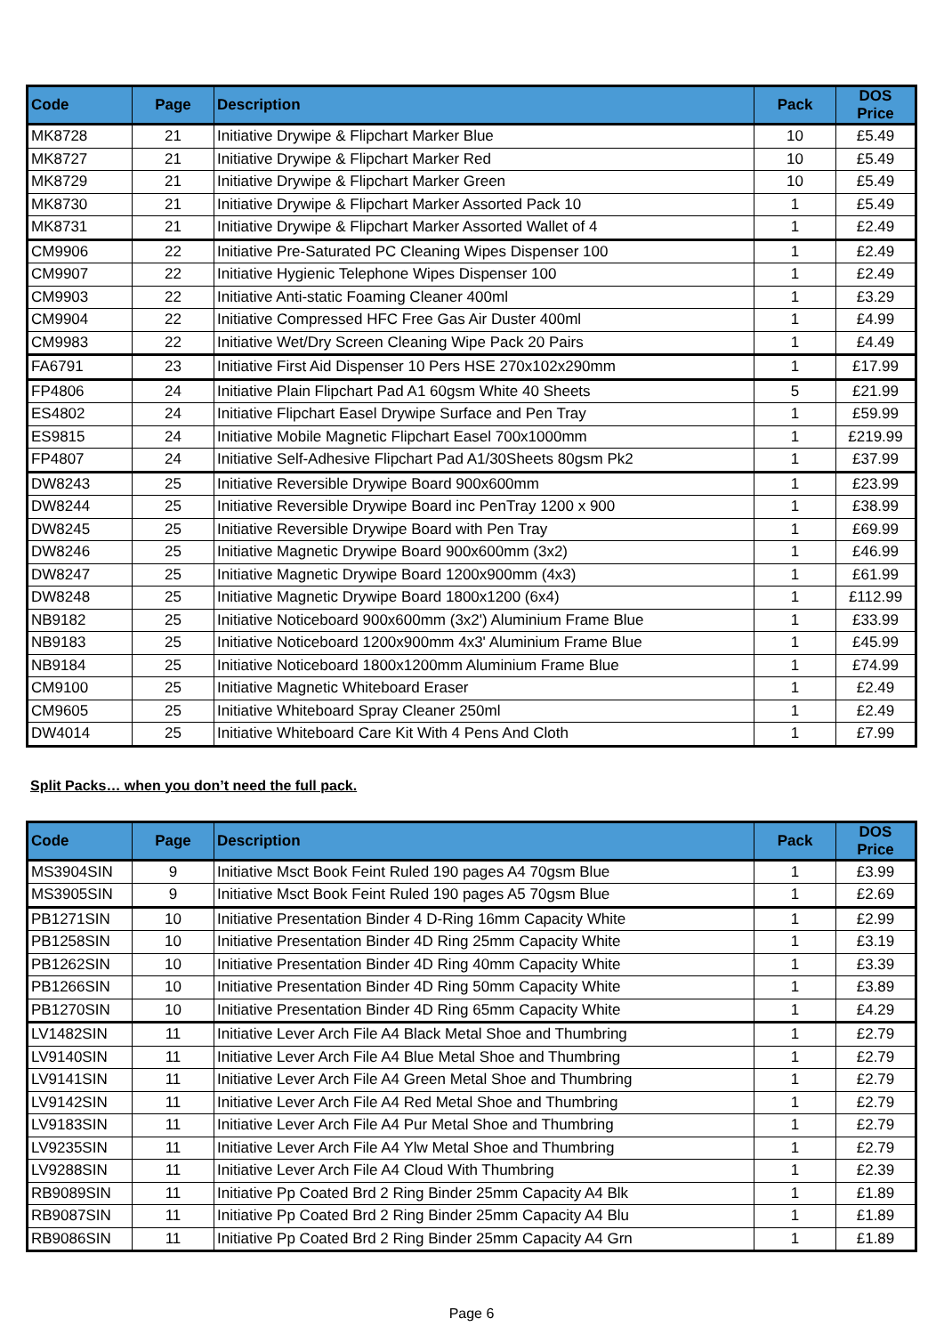| Code | Page | Description | Pack | DOS Price |
| --- | --- | --- | --- | --- |
| MK8728 | 21 | Initiative Drywipe & Flipchart Marker Blue | 10 | £5.49 |
| MK8727 | 21 | Initiative Drywipe & Flipchart Marker Red | 10 | £5.49 |
| MK8729 | 21 | Initiative Drywipe & Flipchart Marker Green | 10 | £5.49 |
| MK8730 | 21 | Initiative Drywipe & Flipchart Marker Assorted Pack 10 | 1 | £5.49 |
| MK8731 | 21 | Initiative Drywipe & Flipchart Marker Assorted Wallet of 4 | 1 | £2.49 |
| CM9906 | 22 | Initiative Pre-Saturated PC Cleaning Wipes Dispenser 100 | 1 | £2.49 |
| CM9907 | 22 | Initiative Hygienic Telephone Wipes Dispenser 100 | 1 | £2.49 |
| CM9903 | 22 | Initiative Anti-static Foaming Cleaner 400ml | 1 | £3.29 |
| CM9904 | 22 | Initiative Compressed HFC Free Gas Air Duster 400ml | 1 | £4.99 |
| CM9983 | 22 | Initiative Wet/Dry Screen Cleaning Wipe Pack 20 Pairs | 1 | £4.49 |
| FA6791 | 23 | Initiative First Aid Dispenser 10 Pers HSE 270x102x290mm | 1 | £17.99 |
| FP4806 | 24 | Initiative Plain Flipchart Pad A1 60gsm White 40 Sheets | 5 | £21.99 |
| ES4802 | 24 | Initiative Flipchart Easel Drywipe Surface and Pen Tray | 1 | £59.99 |
| ES9815 | 24 | Initiative Mobile Magnetic Flipchart Easel 700x1000mm | 1 | £219.99 |
| FP4807 | 24 | Initiative Self-Adhesive Flipchart Pad A1/30Sheets 80gsm Pk2 | 1 | £37.99 |
| DW8243 | 25 | Initiative Reversible Drywipe Board 900x600mm | 1 | £23.99 |
| DW8244 | 25 | Initiative Reversible Drywipe Board inc PenTray 1200 x 900 | 1 | £38.99 |
| DW8245 | 25 | Initiative Reversible Drywipe Board with Pen Tray | 1 | £69.99 |
| DW8246 | 25 | Initiative Magnetic Drywipe Board 900x600mm (3x2) | 1 | £46.99 |
| DW8247 | 25 | Initiative Magnetic Drywipe Board 1200x900mm (4x3) | 1 | £61.99 |
| DW8248 | 25 | Initiative Magnetic Drywipe Board 1800x1200 (6x4) | 1 | £112.99 |
| NB9182 | 25 | Initiative Noticeboard 900x600mm (3x2') Aluminium Frame Blue | 1 | £33.99 |
| NB9183 | 25 | Initiative Noticeboard 1200x900mm 4x3' Aluminium Frame Blue | 1 | £45.99 |
| NB9184 | 25 | Initiative Noticeboard 1800x1200mm Aluminium Frame Blue | 1 | £74.99 |
| CM9100 | 25 | Initiative Magnetic Whiteboard Eraser | 1 | £2.49 |
| CM9605 | 25 | Initiative Whiteboard Spray Cleaner 250ml | 1 | £2.49 |
| DW4014 | 25 | Initiative Whiteboard Care Kit With 4 Pens And Cloth | 1 | £7.99 |
Split Packs… when you don’t need the full pack.
| Code | Page | Description | Pack | DOS Price |
| --- | --- | --- | --- | --- |
| MS3904SIN | 9 | Initiative Msct Book Feint Ruled 190 pages A4 70gsm Blue | 1 | £3.99 |
| MS3905SIN | 9 | Initiative Msct Book Feint Ruled 190 pages A5 70gsm Blue | 1 | £2.69 |
| PB1271SIN | 10 | Initiative Presentation Binder 4 D-Ring 16mm Capacity White | 1 | £2.99 |
| PB1258SIN | 10 | Initiative Presentation Binder 4D Ring 25mm Capacity White | 1 | £3.19 |
| PB1262SIN | 10 | Initiative Presentation Binder 4D Ring 40mm Capacity White | 1 | £3.39 |
| PB1266SIN | 10 | Initiative Presentation Binder 4D Ring 50mm Capacity White | 1 | £3.89 |
| PB1270SIN | 10 | Initiative Presentation Binder 4D Ring 65mm Capacity White | 1 | £4.29 |
| LV1482SIN | 11 | Initiative Lever Arch File A4 Black Metal Shoe and Thumbring | 1 | £2.79 |
| LV9140SIN | 11 | Initiative Lever Arch File A4 Blue Metal Shoe and Thumbring | 1 | £2.79 |
| LV9141SIN | 11 | Initiative Lever Arch File A4 Green Metal Shoe and Thumbring | 1 | £2.79 |
| LV9142SIN | 11 | Initiative Lever Arch File A4 Red Metal Shoe and Thumbring | 1 | £2.79 |
| LV9183SIN | 11 | Initiative Lever Arch File A4 Pur Metal Shoe and Thumbring | 1 | £2.79 |
| LV9235SIN | 11 | Initiative Lever Arch File A4 Ylw Metal Shoe and Thumbring | 1 | £2.79 |
| LV9288SIN | 11 | Initiative Lever Arch File A4 Cloud With Thumbring | 1 | £2.39 |
| RB9089SIN | 11 | Initiative Pp Coated Brd 2 Ring Binder 25mm Capacity A4 Blk | 1 | £1.89 |
| RB9087SIN | 11 | Initiative Pp Coated Brd 2 Ring Binder 25mm Capacity A4 Blu | 1 | £1.89 |
| RB9086SIN | 11 | Initiative Pp Coated Brd 2 Ring Binder 25mm Capacity A4 Grn | 1 | £1.89 |
Page 6